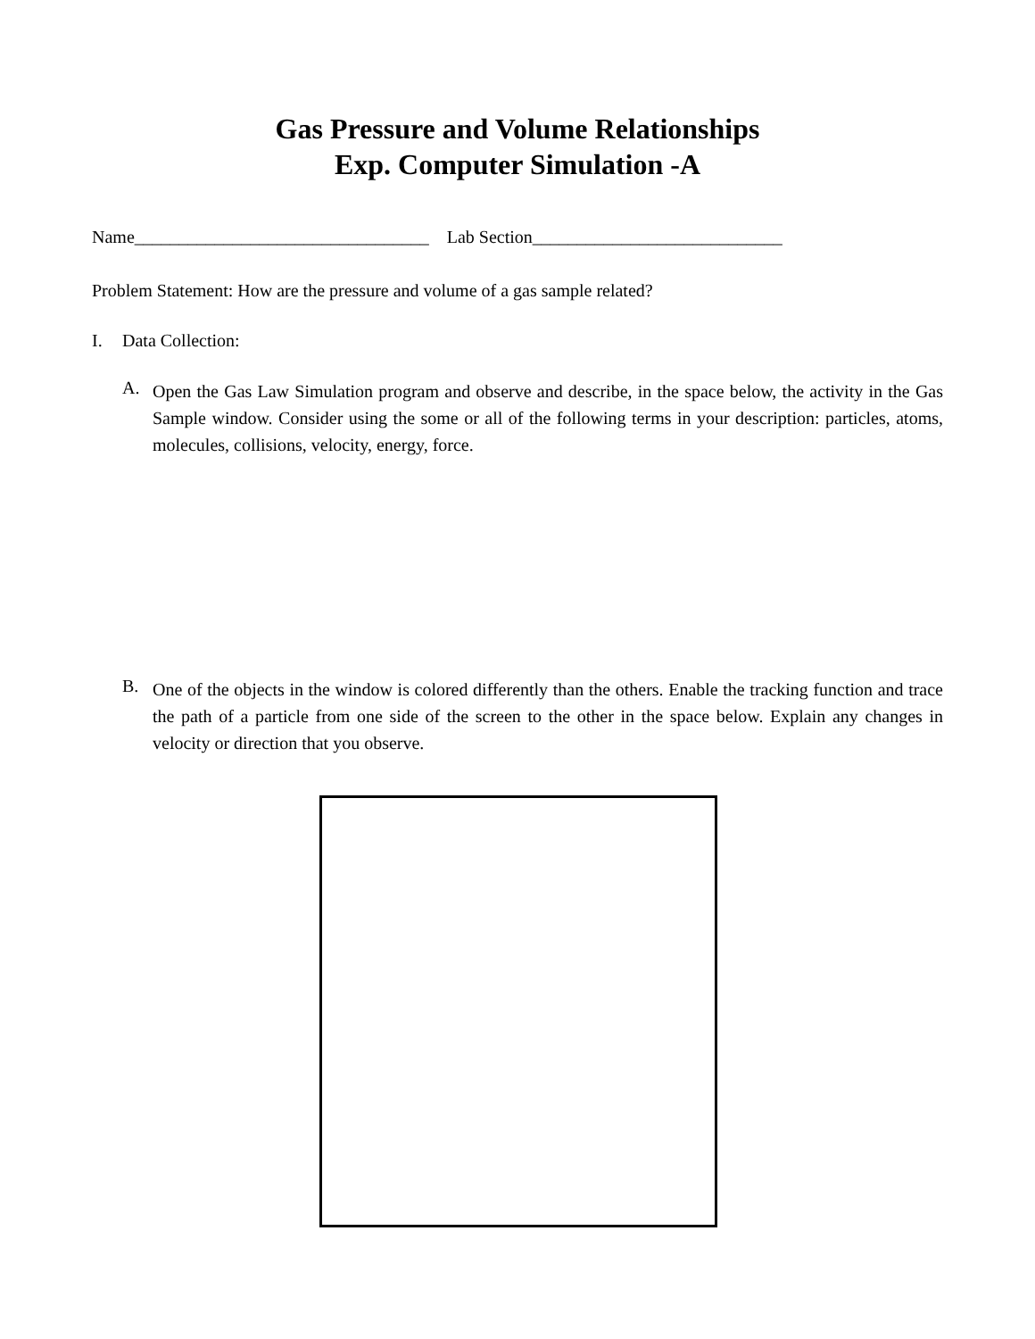Gas Pressure and Volume Relationships
Exp. Computer Simulation -A
Name_________________________________ Lab Section____________________________
Problem Statement: How are the pressure and volume of a gas sample related?
I. Data Collection:
A.
Open the Gas Law Simulation program and observe and describe, in the space below, the activity in the Gas Sample window. Consider using the some or all of the following terms in your description: particles, atoms, molecules, collisions, velocity, energy, force.
B.
One of the objects in the window is colored differently than the others. Enable the tracking function and trace the path of a particle from one side of the screen to the other in the space below. Explain any changes in velocity or direction that you observe.